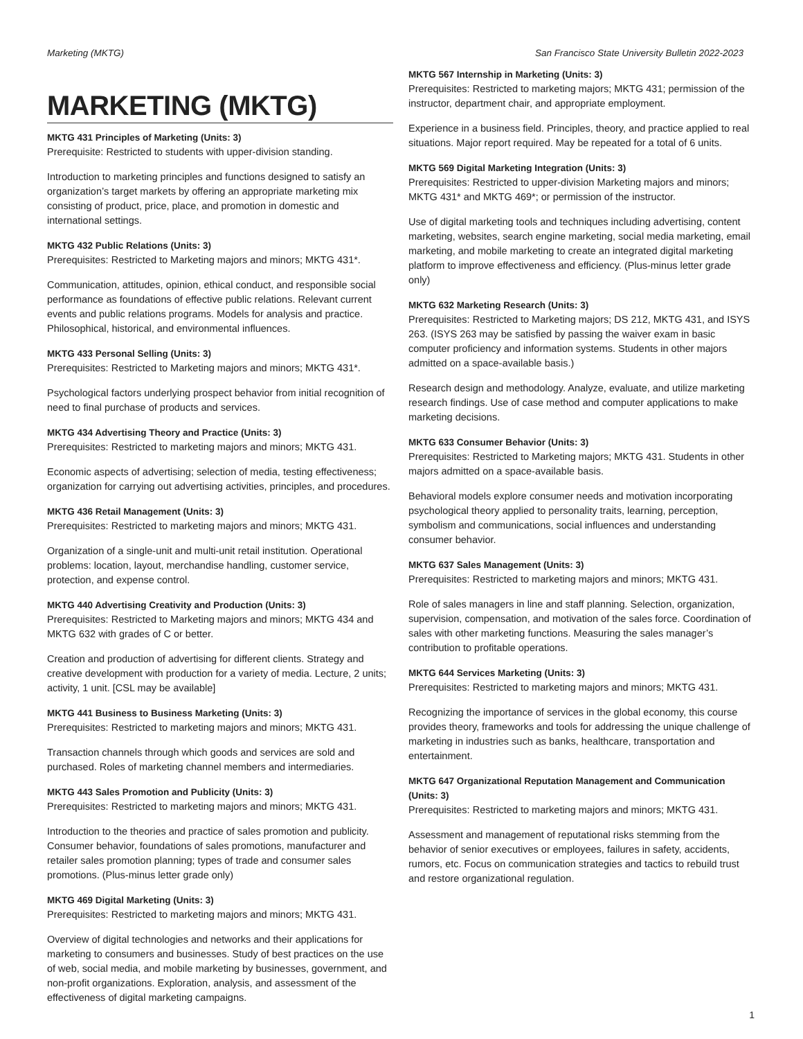Marketing (MKTG) San Francisco State University Bulletin 2022-2023
MARKETING (MKTG)
MKTG 431 Principles of Marketing (Units: 3)
Prerequisite: Restricted to students with upper-division standing.
Introduction to marketing principles and functions designed to satisfy an organization’s target markets by offering an appropriate marketing mix consisting of product, price, place, and promotion in domestic and international settings.
MKTG 432 Public Relations (Units: 3)
Prerequisites: Restricted to Marketing majors and minors; MKTG 431*.
Communication, attitudes, opinion, ethical conduct, and responsible social performance as foundations of effective public relations. Relevant current events and public relations programs. Models for analysis and practice. Philosophical, historical, and environmental influences.
MKTG 433 Personal Selling (Units: 3)
Prerequisites: Restricted to Marketing majors and minors; MKTG 431*.
Psychological factors underlying prospect behavior from initial recognition of need to final purchase of products and services.
MKTG 434 Advertising Theory and Practice (Units: 3)
Prerequisites: Restricted to marketing majors and minors; MKTG 431.
Economic aspects of advertising; selection of media, testing effectiveness; organization for carrying out advertising activities, principles, and procedures.
MKTG 436 Retail Management (Units: 3)
Prerequisites: Restricted to marketing majors and minors; MKTG 431.
Organization of a single-unit and multi-unit retail institution. Operational problems: location, layout, merchandise handling, customer service, protection, and expense control.
MKTG 440 Advertising Creativity and Production (Units: 3)
Prerequisites: Restricted to Marketing majors and minors; MKTG 434 and MKTG 632 with grades of C or better.
Creation and production of advertising for different clients. Strategy and creative development with production for a variety of media. Lecture, 2 units; activity, 1 unit. [CSL may be available]
MKTG 441 Business to Business Marketing (Units: 3)
Prerequisites: Restricted to marketing majors and minors; MKTG 431.
Transaction channels through which goods and services are sold and purchased. Roles of marketing channel members and intermediaries.
MKTG 443 Sales Promotion and Publicity (Units: 3)
Prerequisites: Restricted to marketing majors and minors; MKTG 431.
Introduction to the theories and practice of sales promotion and publicity. Consumer behavior, foundations of sales promotions, manufacturer and retailer sales promotion planning; types of trade and consumer sales promotions. (Plus-minus letter grade only)
MKTG 469 Digital Marketing (Units: 3)
Prerequisites: Restricted to marketing majors and minors; MKTG 431.
Overview of digital technologies and networks and their applications for marketing to consumers and businesses. Study of best practices on the use of web, social media, and mobile marketing by businesses, government, and non-profit organizations. Exploration, analysis, and assessment of the effectiveness of digital marketing campaigns.
MKTG 567 Internship in Marketing (Units: 3)
Prerequisites: Restricted to marketing majors; MKTG 431; permission of the instructor, department chair, and appropriate employment.
Experience in a business field. Principles, theory, and practice applied to real situations. Major report required. May be repeated for a total of 6 units.
MKTG 569 Digital Marketing Integration (Units: 3)
Prerequisites: Restricted to upper-division Marketing majors and minors; MKTG 431* and MKTG 469*; or permission of the instructor.
Use of digital marketing tools and techniques including advertising, content marketing, websites, search engine marketing, social media marketing, email marketing, and mobile marketing to create an integrated digital marketing platform to improve effectiveness and efficiency. (Plus-minus letter grade only)
MKTG 632 Marketing Research (Units: 3)
Prerequisites: Restricted to Marketing majors; DS 212, MKTG 431, and ISYS 263. (ISYS 263 may be satisfied by passing the waiver exam in basic computer proficiency and information systems. Students in other majors admitted on a space-available basis.)
Research design and methodology. Analyze, evaluate, and utilize marketing research findings. Use of case method and computer applications to make marketing decisions.
MKTG 633 Consumer Behavior (Units: 3)
Prerequisites: Restricted to Marketing majors; MKTG 431. Students in other majors admitted on a space-available basis.
Behavioral models explore consumer needs and motivation incorporating psychological theory applied to personality traits, learning, perception, symbolism and communications, social influences and understanding consumer behavior.
MKTG 637 Sales Management (Units: 3)
Prerequisites: Restricted to marketing majors and minors; MKTG 431.
Role of sales managers in line and staff planning. Selection, organization, supervision, compensation, and motivation of the sales force. Coordination of sales with other marketing functions. Measuring the sales manager’s contribution to profitable operations.
MKTG 644 Services Marketing (Units: 3)
Prerequisites: Restricted to marketing majors and minors; MKTG 431.
Recognizing the importance of services in the global economy, this course provides theory, frameworks and tools for addressing the unique challenge of marketing in industries such as banks, healthcare, transportation and entertainment.
MKTG 647 Organizational Reputation Management and Communication (Units: 3)
Prerequisites: Restricted to marketing majors and minors; MKTG 431.
Assessment and management of reputational risks stemming from the behavior of senior executives or employees, failures in safety, accidents, rumors, etc. Focus on communication strategies and tactics to rebuild trust and restore organizational regulation.
1